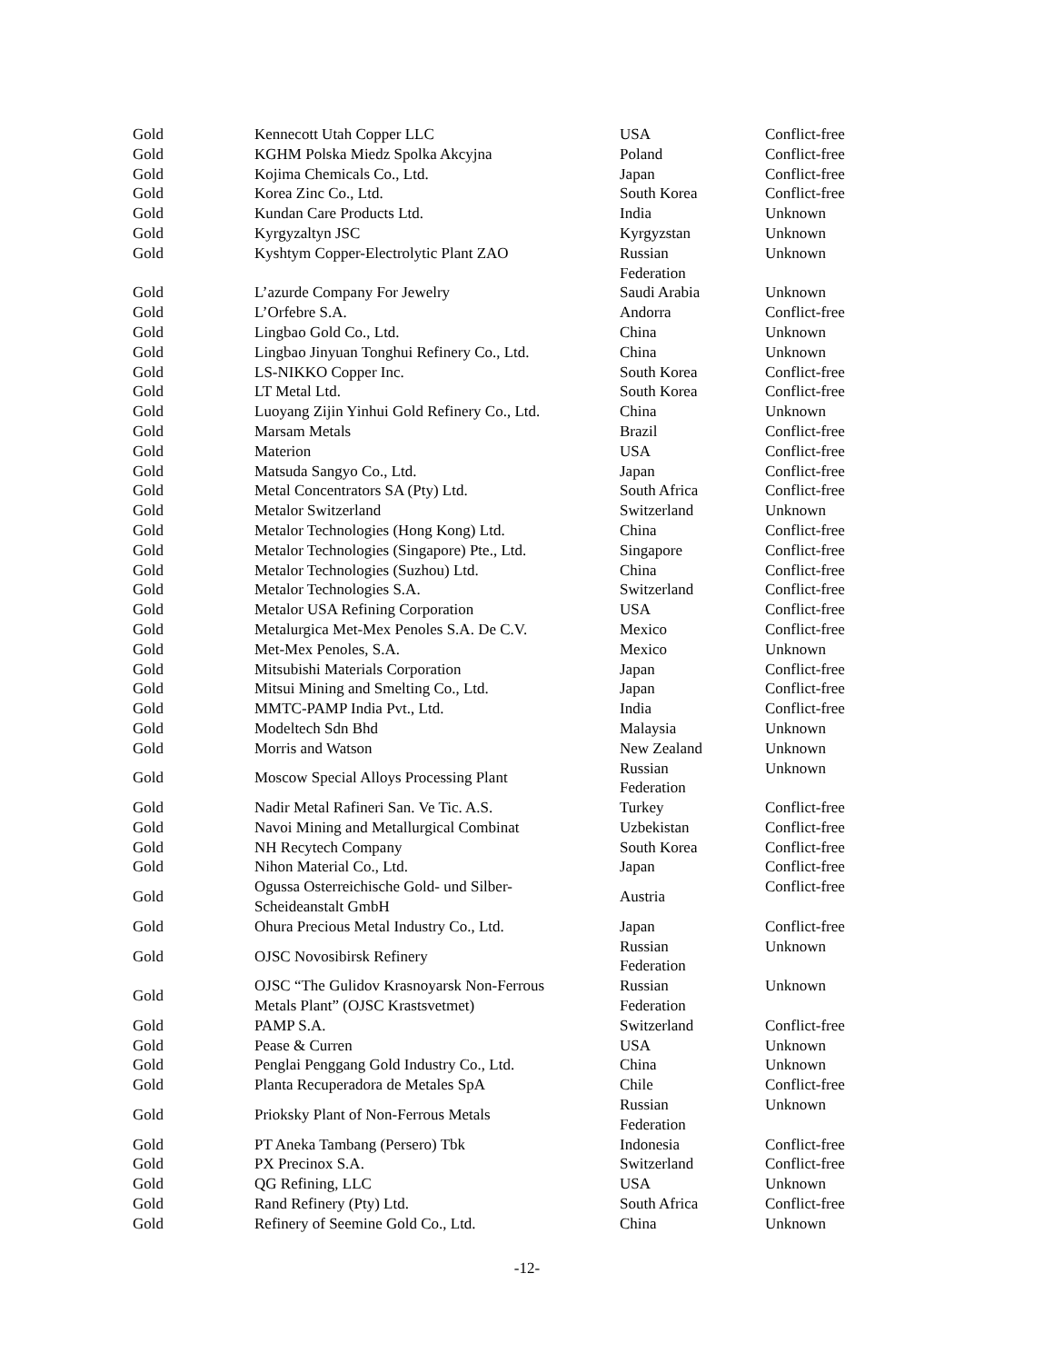| Gold | Kennecott Utah Copper LLC | USA | Conflict-free |
| Gold | KGHM Polska Miedz Spolka Akcyjna | Poland | Conflict-free |
| Gold | Kojima Chemicals Co., Ltd. | Japan | Conflict-free |
| Gold | Korea Zinc Co., Ltd. | South Korea | Conflict-free |
| Gold | Kundan Care Products Ltd. | India | Unknown |
| Gold | Kyrgyzaltyn JSC | Kyrgyzstan | Unknown |
| Gold | Kyshtym Copper-Electrolytic Plant ZAO | Russian Federation | Unknown |
| Gold | L’azurde Company For Jewelry | Saudi Arabia | Unknown |
| Gold | L’Orfebre S.A. | Andorra | Conflict-free |
| Gold | Lingbao Gold Co., Ltd. | China | Unknown |
| Gold | Lingbao Jinyuan Tonghui Refinery Co., Ltd. | China | Unknown |
| Gold | LS-NIKKO Copper Inc. | South Korea | Conflict-free |
| Gold | LT Metal Ltd. | South Korea | Conflict-free |
| Gold | Luoyang Zijin Yinhui Gold Refinery Co., Ltd. | China | Unknown |
| Gold | Marsam Metals | Brazil | Conflict-free |
| Gold | Materion | USA | Conflict-free |
| Gold | Matsuda Sangyo Co., Ltd. | Japan | Conflict-free |
| Gold | Metal Concentrators SA (Pty) Ltd. | South Africa | Conflict-free |
| Gold | Metalor Switzerland | Switzerland | Unknown |
| Gold | Metalor Technologies (Hong Kong) Ltd. | China | Conflict-free |
| Gold | Metalor Technologies (Singapore) Pte., Ltd. | Singapore | Conflict-free |
| Gold | Metalor Technologies (Suzhou) Ltd. | China | Conflict-free |
| Gold | Metalor Technologies S.A. | Switzerland | Conflict-free |
| Gold | Metalor USA Refining Corporation | USA | Conflict-free |
| Gold | Metalurgica Met-Mex Penoles S.A. De C.V. | Mexico | Conflict-free |
| Gold | Met-Mex Penoles, S.A. | Mexico | Unknown |
| Gold | Mitsubishi Materials Corporation | Japan | Conflict-free |
| Gold | Mitsui Mining and Smelting Co., Ltd. | Japan | Conflict-free |
| Gold | MMTC-PAMP India Pvt., Ltd. | India | Conflict-free |
| Gold | Modeltech Sdn Bhd | Malaysia | Unknown |
| Gold | Morris and Watson | New Zealand | Unknown |
| Gold | Moscow Special Alloys Processing Plant | Russian Federation | Unknown |
| Gold | Nadir Metal Rafineri San. Ve Tic. A.S. | Turkey | Conflict-free |
| Gold | Navoi Mining and Metallurgical Combinat | Uzbekistan | Conflict-free |
| Gold | NH Recytech Company | South Korea | Conflict-free |
| Gold | Nihon Material Co., Ltd. | Japan | Conflict-free |
| Gold | Ogussa Osterreichische Gold- und Silber- Scheideanstalt GmbH | Austria | Conflict-free |
| Gold | Ohura Precious Metal Industry Co., Ltd. | Japan | Conflict-free |
| Gold | OJSC Novosibirsk Refinery | Russian Federation | Unknown |
| Gold | OJSC “The Gulidov Krasnoyarsk Non-Ferrous Metals Plant” (OJSC Krastsvetmet) | Russian Federation | Unknown |
| Gold | PAMP S.A. | Switzerland | Conflict-free |
| Gold | Pease & Curren | USA | Unknown |
| Gold | Penglai Penggang Gold Industry Co., Ltd. | China | Unknown |
| Gold | Planta Recuperadora de Metales SpA | Chile | Conflict-free |
| Gold | Prioksky Plant of Non-Ferrous Metals | Russian Federation | Unknown |
| Gold | PT Aneka Tambang (Persero) Tbk | Indonesia | Conflict-free |
| Gold | PX Precinox S.A. | Switzerland | Conflict-free |
| Gold | QG Refining, LLC | USA | Unknown |
| Gold | Rand Refinery (Pty) Ltd. | South Africa | Conflict-free |
| Gold | Refinery of Seemine Gold Co., Ltd. | China | Unknown |
-12-